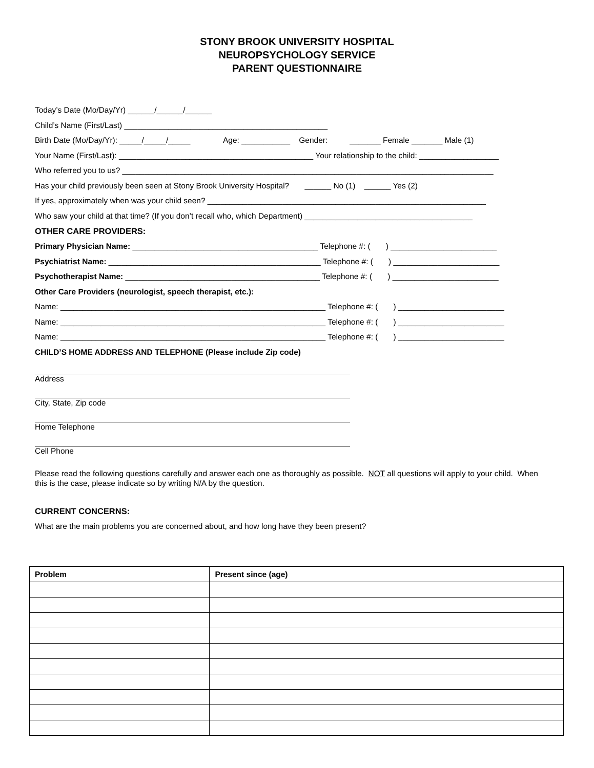STONY BROOK UNIVERSITY HOSPITAL
NEUROPSYCHOLOGY SERVICE
PARENT QUESTIONNAIRE
Today’s Date (Mo/Day/Yr) ______/______/______
Child’s Name (First/Last) ______________________________________________
Birth Date (Mo/Day/Yr): _____/_____/_____ Age: ___________ Gender: _______ Female _______ Male (1)
Your Name (First/Last): ____________________________________________ Your relationship to the child: __________________
Who referred you to us? ____________________________________________________________________________________
Has your child previously been seen at Stony Brook University Hospital? ______ No (1) ______ Yes (2)
If yes, approximately when was your child seen? _______________________________________________________________
Who saw your child at that time? (If you don’t recall who, which Department) ______________________________________
OTHER CARE PROVIDERS:
Primary Physician Name: __________________________________________ Telephone #: ( ) ________________________
Psychiatrist Name: ________________________________________________ Telephone #: ( ) ________________________
Psychotherapist Name: ____________________________________________ Telephone #: ( ) ________________________
Other Care Providers (neurologist, speech therapist, etc.):
Name: ____________________________________________________________ Telephone #: ( ) ________________________
Name: ____________________________________________________________ Telephone #: ( ) ________________________
Name: ____________________________________________________________ Telephone #: ( ) ________________________
CHILD’S HOME ADDRESS AND TELEPHONE (Please include Zip code)
Address
City, State, Zip code
Home Telephone
Cell Phone
Please read the following questions carefully and answer each one as thoroughly as possible. NOT all questions will apply to your child. When this is the case, please indicate so by writing N/A by the question.
CURRENT CONCERNS:
What are the main problems you are concerned about, and how long have they been present?
| Problem | Present since (age) |
| --- | --- |